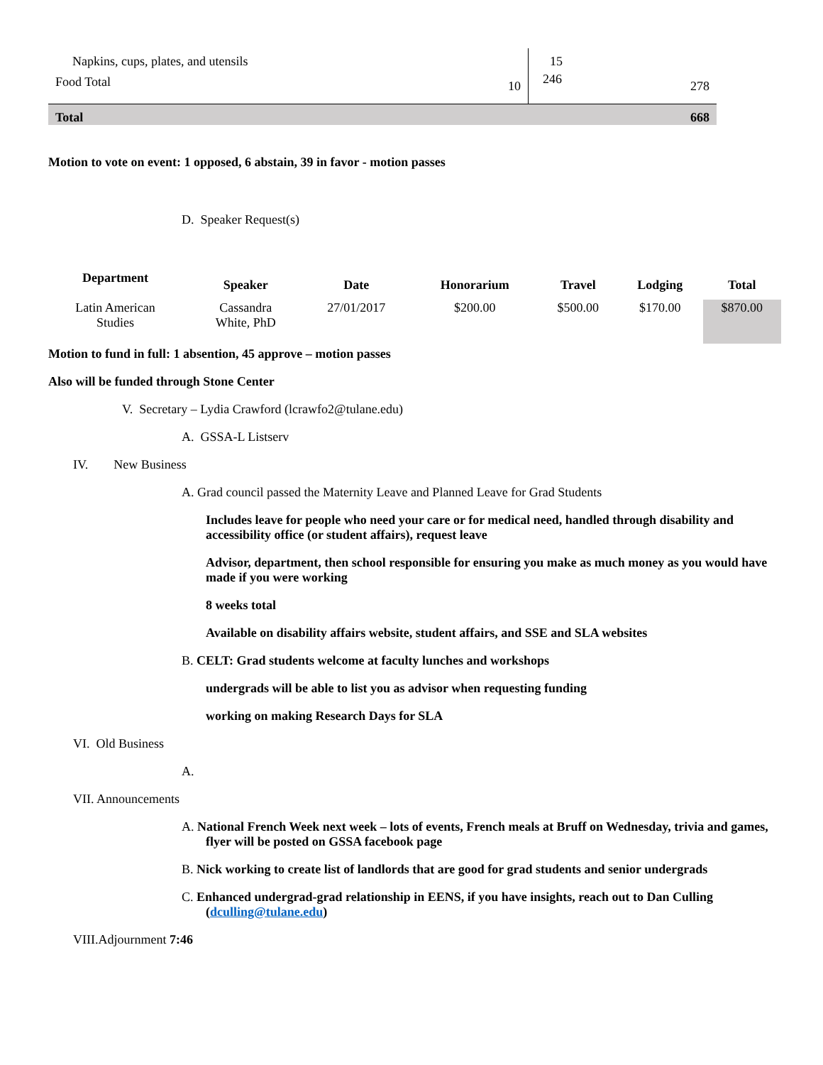| Napkins, cups, plates, and utensils | | 15 | |
| Food Total | 10 | 246 | 278 |
| Total | | | 668 |
Motion to vote on event: 1 opposed, 6 abstain, 39 in favor - motion passes
D. Speaker Request(s)
| Department | Speaker | Date | Honorarium | Travel | Lodging | Total |
| Latin American Studies | Cassandra White, PhD | 27/01/2017 | $200.00 | $500.00 | $170.00 | $870.00 |
Motion to fund in full: 1 absention, 45 approve – motion passes
Also will be funded through Stone Center
V. Secretary – Lydia Crawford (lcrawfo2@tulane.edu)
A. GSSA-L Listserv
IV. New Business
A. Grad council passed the Maternity Leave and Planned Leave for Grad Students
Includes leave for people who need your care or for medical need, handled through disability and accessibility office (or student affairs), request leave
Advisor, department, then school responsible for ensuring you make as much money as you would have made if you were working
8 weeks total
Available on disability affairs website, student affairs, and SSE and SLA websites
B. CELT: Grad students welcome at faculty lunches and workshops
undergrads will be able to list you as advisor when requesting funding
working on making Research Days for SLA
VI. Old Business
A.
VII. Announcements
A. National French Week next week – lots of events, French meals at Bruff on Wednesday, trivia and games, flyer will be posted on GSSA facebook page
B. Nick working to create list of landlords that are good for grad students and senior undergrads
C. Enhanced undergrad-grad relationship in EENS, if you have insights, reach out to Dan Culling (dculling@tulane.edu)
VIII.Adjournment 7:46